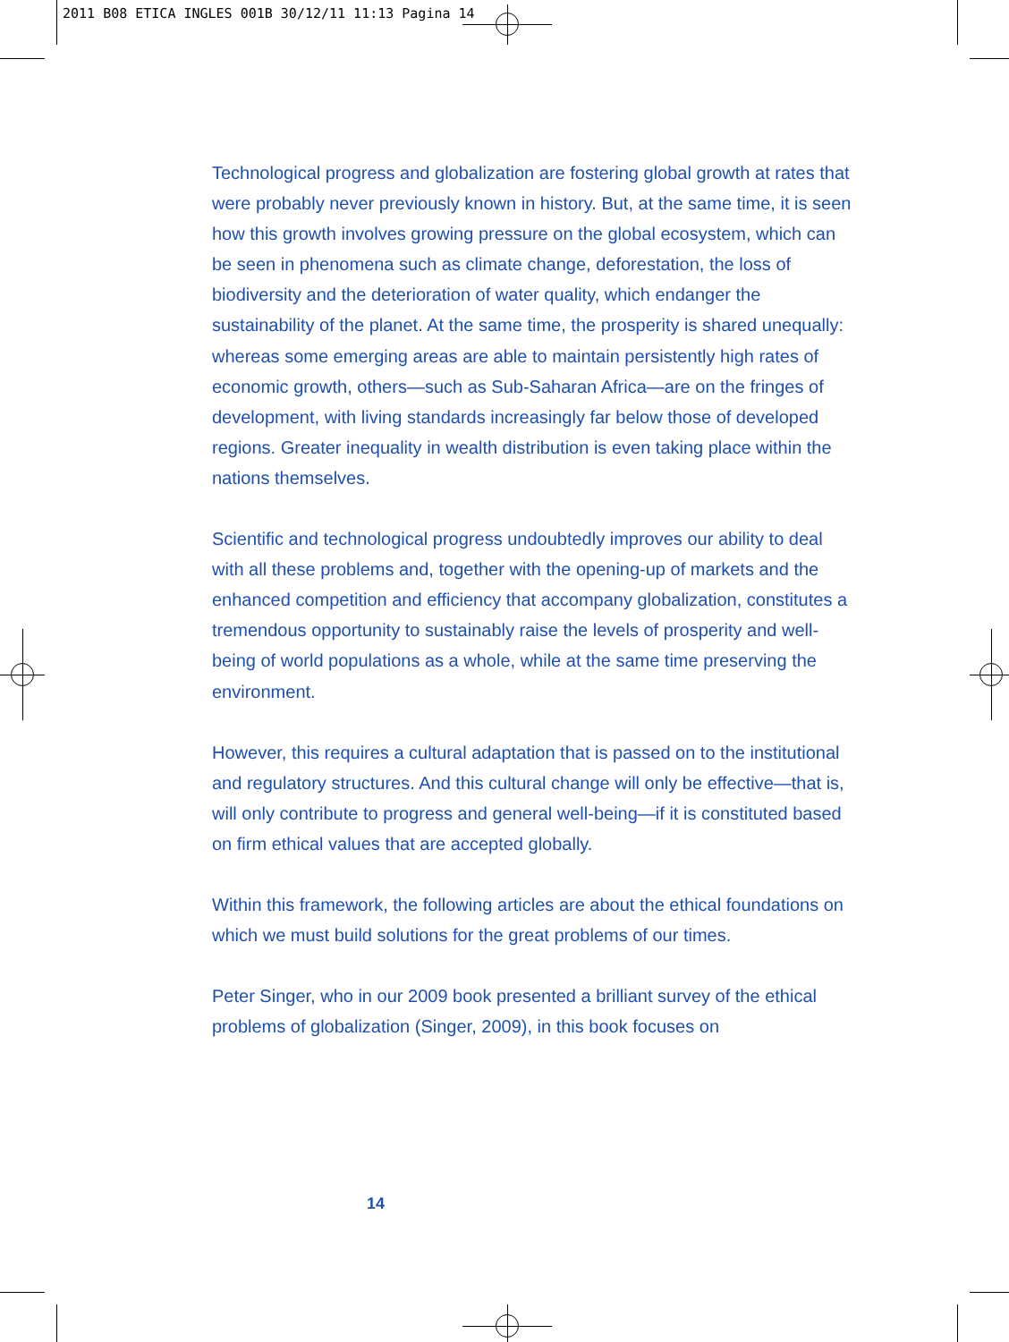2011 B08 ETICA INGLES 001B 30/12/11 11:13 Pagina 14
Technological progress and globalization are fostering global growth at rates that were probably never previously known in history. But, at the same time, it is seen how this growth involves growing pressure on the global ecosystem, which can be seen in phenomena such as climate change, deforestation, the loss of biodiversity and the deterioration of water quality, which endanger the sustainability of the planet. At the same time, the prosperity is shared unequally: whereas some emerging areas are able to maintain persistently high rates of economic growth, others—such as Sub-Saharan Africa—are on the fringes of development, with living standards increasingly far below those of developed regions. Greater inequality in wealth distribution is even taking place within the nations themselves.
Scientific and technological progress undoubtedly improves our ability to deal with all these problems and, together with the opening-up of markets and the enhanced competition and efficiency that accompany globalization, constitutes a tremendous opportunity to sustainably raise the levels of prosperity and well-being of world populations as a whole, while at the same time preserving the environment.
However, this requires a cultural adaptation that is passed on to the institutional and regulatory structures. And this cultural change will only be effective—that is, will only contribute to progress and general well-being—if it is constituted based on firm ethical values that are accepted globally.
Within this framework, the following articles are about the ethical foundations on which we must build solutions for the great problems of our times.
Peter Singer, who in our 2009 book presented a brilliant survey of the ethical problems of globalization (Singer, 2009), in this book focuses on
14